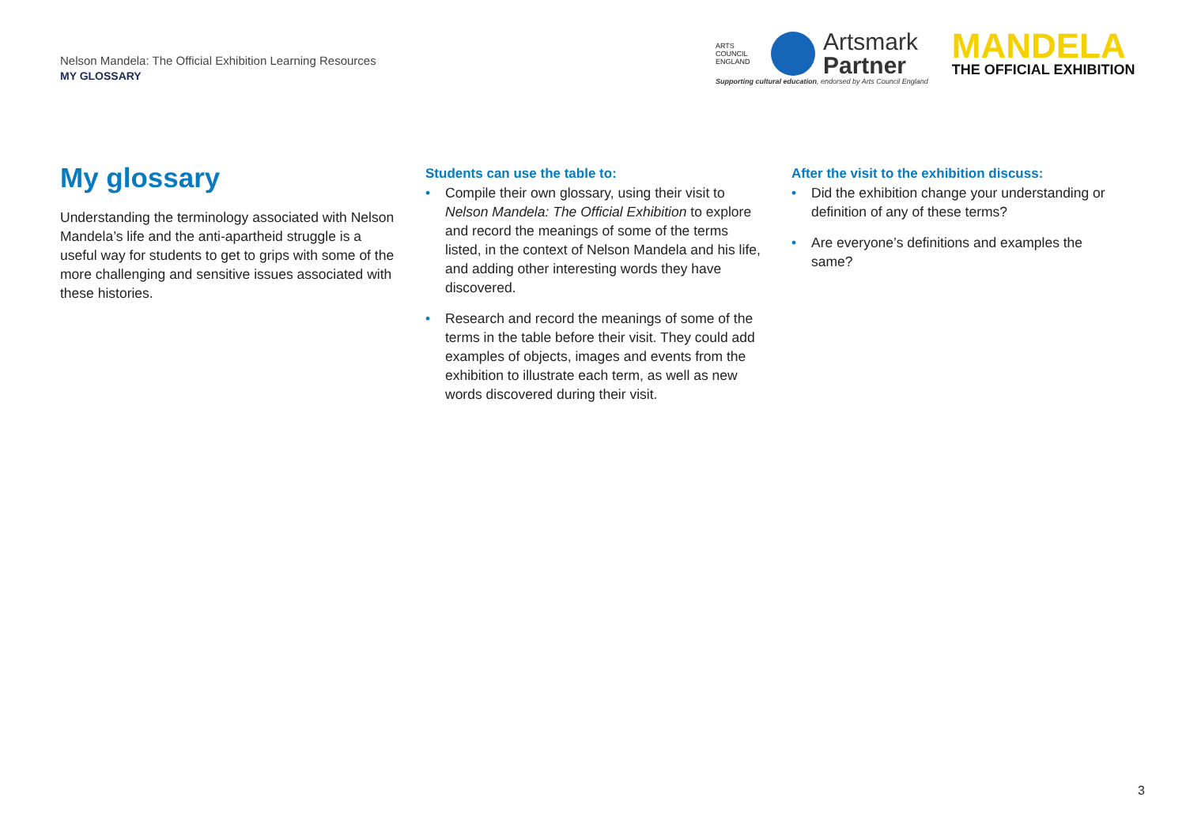Nelson Mandela: The Official Exhibition Learning Resources
MY GLOSSARY
ARTS COUNCIL ENGLAND
Artsmark
Partner
Supporting cultural education, endorsed by Arts Council England
MANDELA
THE OFFICIAL EXHIBITION
My glossary
Understanding the terminology associated with Nelson Mandela’s life and the anti-apartheid struggle is a useful way for students to get to grips with some of the more challenging and sensitive issues associated with these histories.
Students can use the table to:
Compile their own glossary, using their visit to Nelson Mandela: The Official Exhibition to explore and record the meanings of some of the terms listed, in the context of Nelson Mandela and his life, and adding other interesting words they have discovered.
Research and record the meanings of some of the terms in the table before their visit. They could add examples of objects, images and events from the exhibition to illustrate each term, as well as new words discovered during their visit.
After the visit to the exhibition discuss:
Did the exhibition change your understanding or definition of any of these terms?
Are everyone’s definitions and examples the same?
3